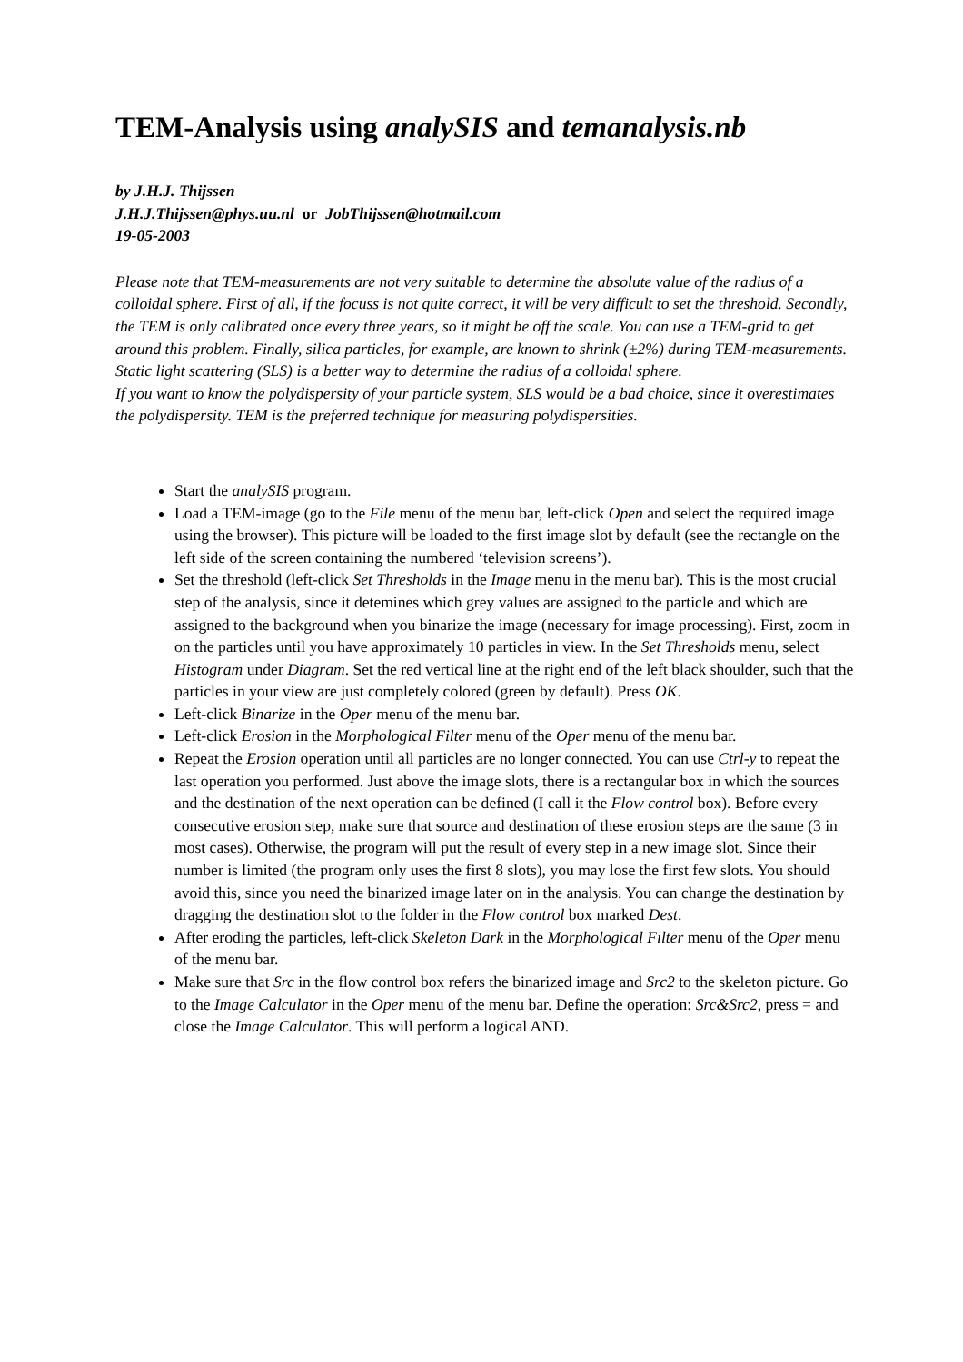TEM-Analysis using analySIS and temanalysis.nb
by J.H.J. Thijssen
J.H.J.Thijssen@phys.uu.nl or JobThijssen@hotmail.com
19-05-2003
Please note that TEM-measurements are not very suitable to determine the absolute value of the radius of a colloidal sphere. First of all, if the focuss is not quite correct, it will be very difficult to set the threshold. Secondly, the TEM is only calibrated once every three years, so it might be off the scale. You can use a TEM-grid to get around this problem. Finally, silica particles, for example, are known to shrink (±2%) during TEM-measurements. Static light scattering (SLS) is a better way to determine the radius of a colloidal sphere.
If you want to know the polydispersity of your particle system, SLS would be a bad choice, since it overestimates the polydispersity. TEM is the preferred technique for measuring polydispersities.
Start the analySIS program.
Load a TEM-image (go to the File menu of the menu bar, left-click Open and select the required image using the browser). This picture will be loaded to the first image slot by default (see the rectangle on the left side of the screen containing the numbered ‘television screens’).
Set the threshold (left-click Set Thresholds in the Image menu in the menu bar). This is the most crucial step of the analysis, since it detemines which grey values are assigned to the particle and which are assigned to the background when you binarize the image (necessary for image processing). First, zoom in on the particles until you have approximately 10 particles in view. In the Set Thresholds menu, select Histogram under Diagram. Set the red vertical line at the right end of the left black shoulder, such that the particles in your view are just completely colored (green by default). Press OK.
Left-click Binarize in the Oper menu of the menu bar.
Left-click Erosion in the Morphological Filter menu of the Oper menu of the menu bar.
Repeat the Erosion operation until all particles are no longer connected. You can use Ctrl-y to repeat the last operation you performed. Just above the image slots, there is a rectangular box in which the sources and the destination of the next operation can be defined (I call it the Flow control box). Before every consecutive erosion step, make sure that source and destination of these erosion steps are the same (3 in most cases). Otherwise, the program will put the result of every step in a new image slot. Since their number is limited (the program only uses the first 8 slots), you may lose the first few slots. You should avoid this, since you need the binarized image later on in the analysis. You can change the destination by dragging the destination slot to the folder in the Flow control box marked Dest.
After eroding the particles, left-click Skeleton Dark in the Morphological Filter menu of the Oper menu of the menu bar.
Make sure that Src in the flow control box refers the binarized image and Src2 to the skeleton picture. Go to the Image Calculator in the Oper menu of the menu bar. Define the operation: Src&Src2, press = and close the Image Calculator. This will perform a logical AND.